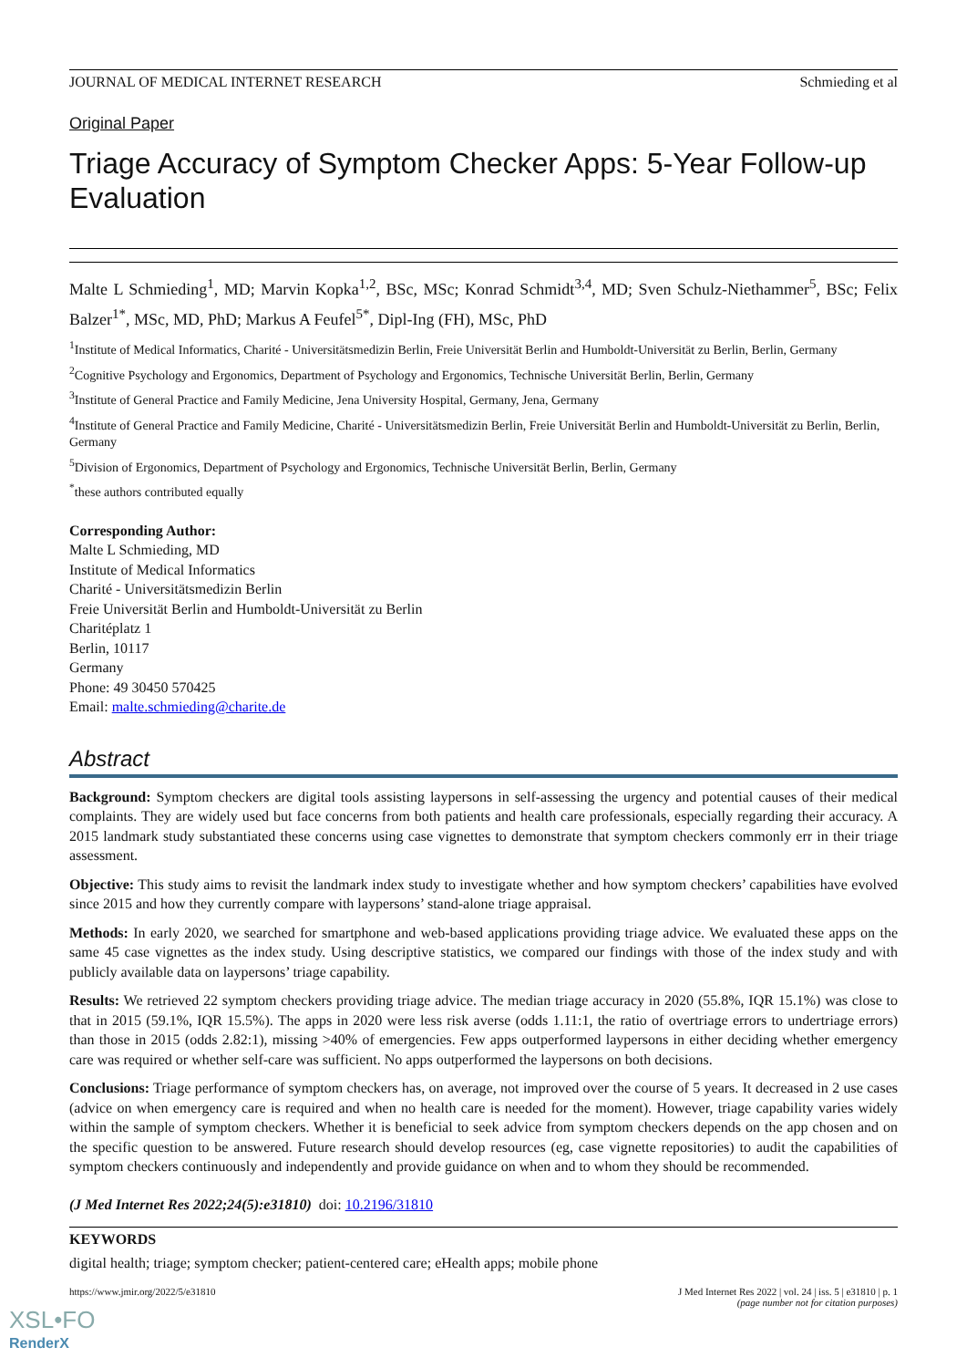JOURNAL OF MEDICAL INTERNET RESEARCH Schmieding et al
Original Paper
Triage Accuracy of Symptom Checker Apps: 5-Year Follow-up Evaluation
Malte L Schmieding<sup>1</sup>, MD; Marvin Kopka<sup>1,2</sup>, BSc, MSc; Konrad Schmidt<sup>3,4</sup>, MD; Sven Schulz-Niethammer<sup>5</sup>, BSc; Felix Balzer<sup>1*</sup>, MSc, MD, PhD; Markus A Feufel<sup>5*</sup>, Dipl-Ing (FH), MSc, PhD
<sup>1</sup> Institute of Medical Informatics, Charité - Universitätsmedizin Berlin, Freie Universität Berlin and Humboldt-Universität zu Berlin, Berlin, Germany
<sup>2</sup> Cognitive Psychology and Ergonomics, Department of Psychology and Ergonomics, Technische Universität Berlin, Berlin, Germany
<sup>3</sup> Institute of General Practice and Family Medicine, Jena University Hospital, Germany, Jena, Germany
<sup>4</sup> Institute of General Practice and Family Medicine, Charité - Universitätsmedizin Berlin, Freie Universität Berlin and Humboldt-Universität zu Berlin, Berlin, Germany
<sup>5</sup> Division of Ergonomics, Department of Psychology and Ergonomics, Technische Universität Berlin, Berlin, Germany
<sup>*</sup> these authors contributed equally
Corresponding Author:
Malte L Schmieding, MD
Institute of Medical Informatics
Charité - Universitätsmedizin Berlin
Freie Universität Berlin and Humboldt-Universität zu Berlin
Charitéplatz 1
Berlin, 10117
Germany
Phone: 49 30450 570425
Email: malte.schmieding@charite.de
Abstract
Background: Symptom checkers are digital tools assisting laypersons in self-assessing the urgency and potential causes of their medical complaints. They are widely used but face concerns from both patients and health care professionals, especially regarding their accuracy. A 2015 landmark study substantiated these concerns using case vignettes to demonstrate that symptom checkers commonly err in their triage assessment.
Objective: This study aims to revisit the landmark index study to investigate whether and how symptom checkers’ capabilities have evolved since 2015 and how they currently compare with laypersons’ stand-alone triage appraisal.
Methods: In early 2020, we searched for smartphone and web-based applications providing triage advice. We evaluated these apps on the same 45 case vignettes as the index study. Using descriptive statistics, we compared our findings with those of the index study and with publicly available data on laypersons’ triage capability.
Results: We retrieved 22 symptom checkers providing triage advice. The median triage accuracy in 2020 (55.8%, IQR 15.1%) was close to that in 2015 (59.1%, IQR 15.5%). The apps in 2020 were less risk averse (odds 1.11:1, the ratio of overtriage errors to undertriage errors) than those in 2015 (odds 2.82:1), missing >40% of emergencies. Few apps outperformed laypersons in either deciding whether emergency care was required or whether self-care was sufficient. No apps outperformed the laypersons on both decisions.
Conclusions: Triage performance of symptom checkers has, on average, not improved over the course of 5 years. It decreased in 2 use cases (advice on when emergency care is required and when no health care is needed for the moment). However, triage capability varies widely within the sample of symptom checkers. Whether it is beneficial to seek advice from symptom checkers depends on the app chosen and on the specific question to be answered. Future research should develop resources (eg, case vignette repositories) to audit the capabilities of symptom checkers continuously and independently and provide guidance on when and to whom they should be recommended.
(J Med Internet Res 2022;24(5):e31810) doi: 10.2196/31810
KEYWORDS
digital health; triage; symptom checker; patient-centered care; eHealth apps; mobile phone
https://www.jmir.org/2022/5/e31810 J Med Internet Res 2022 | vol. 24 | iss. 5 | e31810 | p. 1
(page number not for citation purposes)
XSL•FO
RenderX